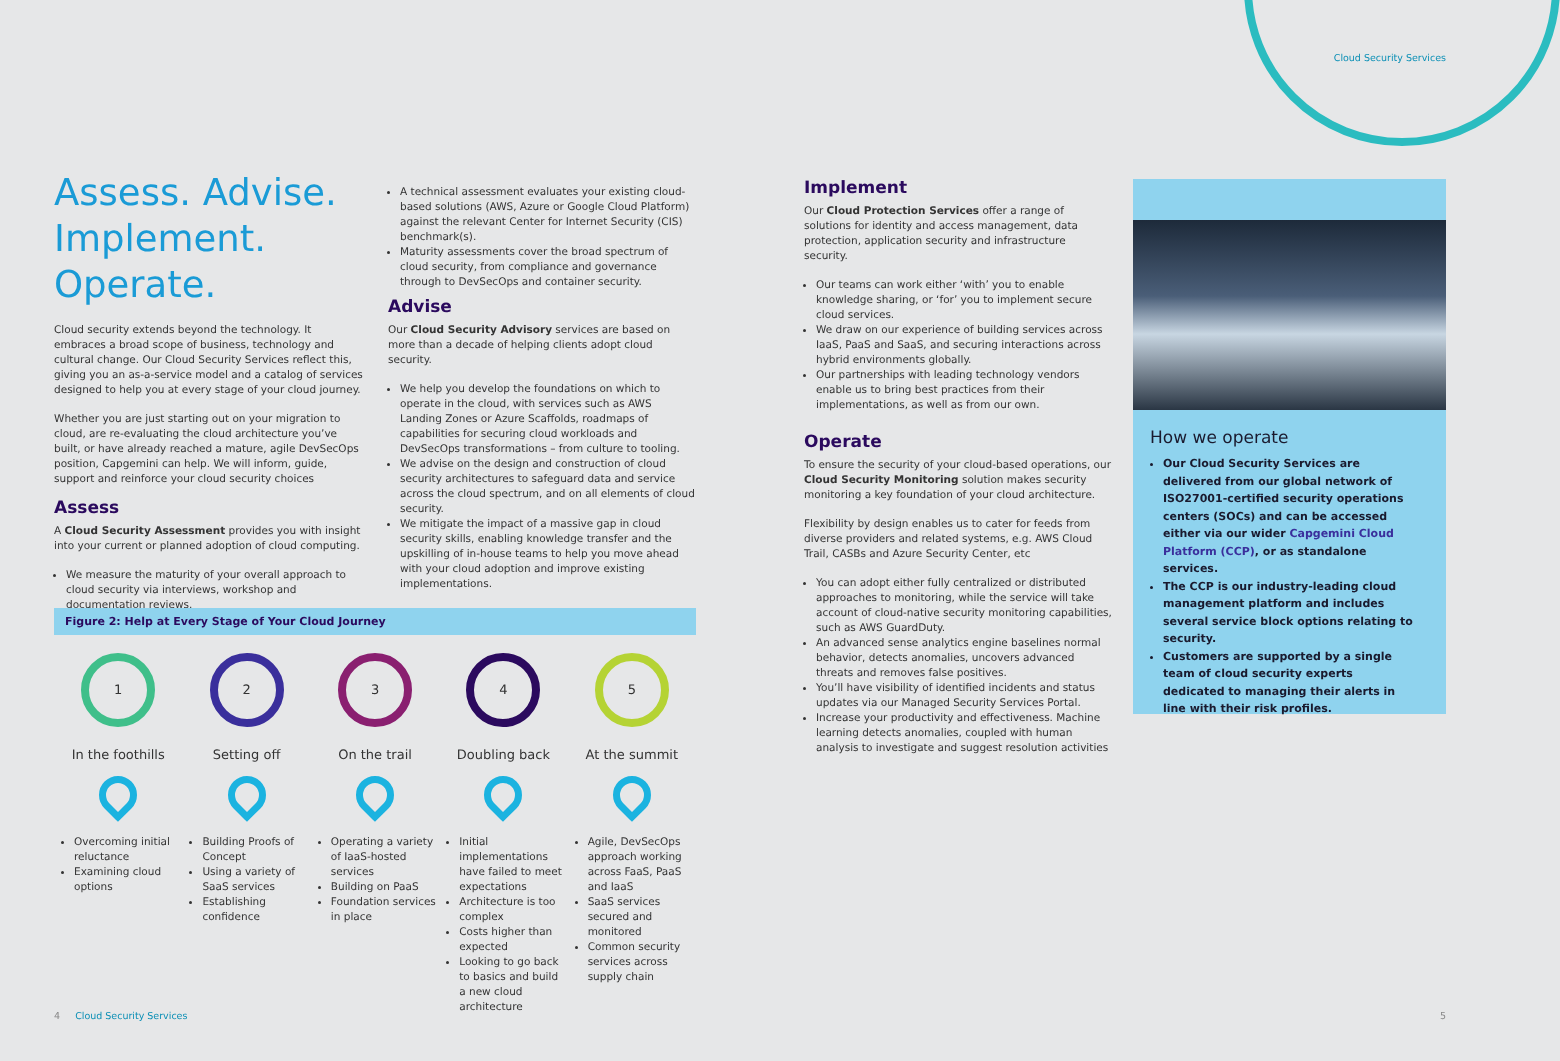Cloud Security Services
Assess. Advise. Implement. Operate.
Cloud security extends beyond the technology. It embraces a broad scope of business, technology and cultural change. Our Cloud Security Services reflect this, giving you an as-a-service model and a catalog of services designed to help you at every stage of your cloud journey.
Whether you are just starting out on your migration to cloud, are re-evaluating the cloud architecture you’ve built, or have already reached a mature, agile DevSecOps position, Capgemini can help. We will inform, guide, support and reinforce your cloud security choices
Assess
A Cloud Security Assessment provides you with insight into your current or planned adoption of cloud computing.
We measure the maturity of your overall approach to cloud security via interviews, workshop and documentation reviews.
A technical assessment evaluates your existing cloud-based solutions (AWS, Azure or Google Cloud Platform) against the relevant Center for Internet Security (CIS) benchmark(s).
Maturity assessments cover the broad spectrum of cloud security, from compliance and governance through to DevSecOps and container security.
Advise
Our Cloud Security Advisory services are based on more than a decade of helping clients adopt cloud security.
We help you develop the foundations on which to operate in the cloud, with services such as AWS Landing Zones or Azure Scaffolds, roadmaps of capabilities for securing cloud workloads and DevSecOps transformations – from culture to tooling.
We advise on the design and construction of cloud security architectures to safeguard data and service across the cloud spectrum, and on all elements of cloud security.
We mitigate the impact of a massive gap in cloud security skills, enabling knowledge transfer and the upskilling of in-house teams to help you move ahead with your cloud adoption and improve existing implementations.
Implement
Our Cloud Protection Services offer a range of solutions for identity and access management, data protection, application security and infrastructure security.
Our teams can work either ‘with’ you to enable knowledge sharing, or ‘for’ you to implement secure cloud services.
We draw on our experience of building services across IaaS, PaaS and SaaS, and securing interactions across hybrid environments globally.
Our partnerships with leading technology vendors enable us to bring best practices from their implementations, as well as from our own.
Operate
To ensure the security of your cloud-based operations, our Cloud Security Monitoring solution makes security monitoring a key foundation of your cloud architecture.
Flexibility by design enables us to cater for feeds from diverse providers and related systems, e.g. AWS Cloud Trail, CASBs and Azure Security Center, etc
You can adopt either fully centralized or distributed approaches to monitoring, while the service will take account of cloud-native security monitoring capabilities, such as AWS GuardDuty.
An advanced sense analytics engine baselines normal behavior, detects anomalies, uncovers advanced threats and removes false positives.
You’ll have visibility of identified incidents and status updates via our Managed Security Services Portal.
Increase your productivity and effectiveness. Machine learning detects anomalies, coupled with human analysis to investigate and suggest resolution activities
Figure 2: Help at Every Stage of Your Cloud Journey
1
In the foothills
Overcoming initial reluctance
Examining cloud options
2
Setting off
Building Proofs of Concept
Using a variety of SaaS services
Establishing confidence
3
On the trail
Operating a variety of IaaS-hosted services
Building on PaaS
Foundation services in place
4
Doubling back
Initial implementations have failed to meet expectations
Architecture is too complex
Costs higher than expected
Looking to go back to basics and build a new cloud architecture
5
At the summit
Agile, DevSecOps approach working across FaaS, PaaS and IaaS
SaaS services secured and monitored
Common security services across supply chain
How we operate
Our Cloud Security Services are delivered from our global network of ISO27001-certified security operations centers (SOCs) and can be accessed either via our wider Capgemini Cloud Platform (CCP), or as standalone services.
The CCP is our industry-leading cloud management platform and includes several service block options relating to security.
Customers are supported by a single team of cloud security experts dedicated to managing their alerts in line with their risk profiles.
4 Cloud Security Services 5